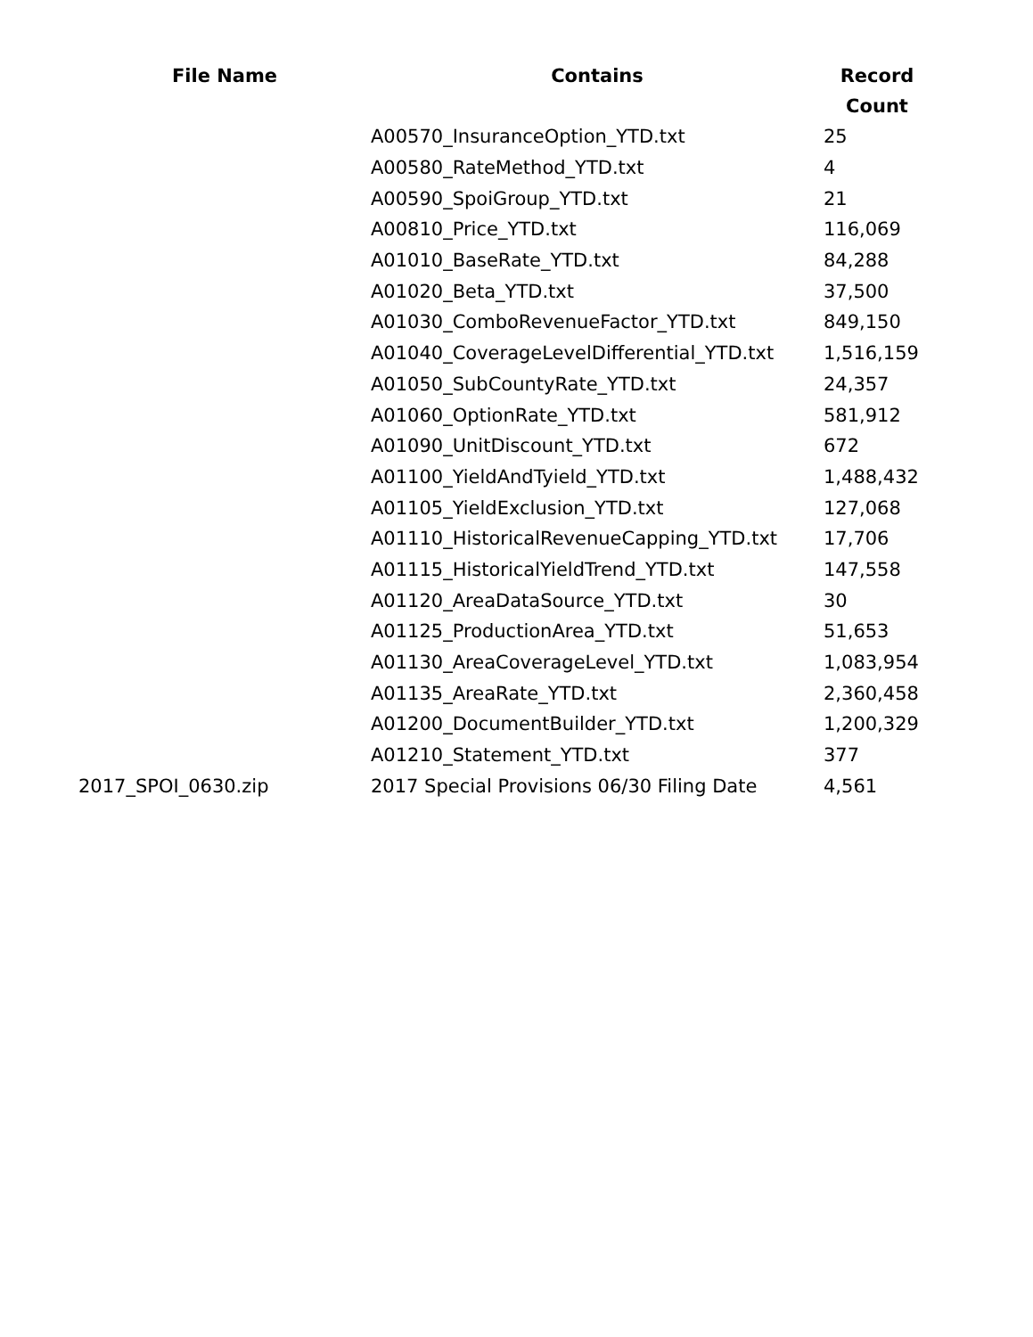| File Name | Contains | Record Count |
| --- | --- | --- |
| | A00570_InsuranceOption_YTD.txt | 25 |
| | A00580_RateMethod_YTD.txt | 4 |
| | A00590_SpoiGroup_YTD.txt | 21 |
| | A00810_Price_YTD.txt | 116,069 |
| | A01010_BaseRate_YTD.txt | 84,288 |
| | A01020_Beta_YTD.txt | 37,500 |
| | A01030_ComboRevenueFactor_YTD.txt | 849,150 |
| | A01040_CoverageLevelDifferential_YTD.txt | 1,516,159 |
| | A01050_SubCountyRate_YTD.txt | 24,357 |
| | A01060_OptionRate_YTD.txt | 581,912 |
| | A01090_UnitDiscount_YTD.txt | 672 |
| | A01100_YieldAndTyield_YTD.txt | 1,488,432 |
| | A01105_YieldExclusion_YTD.txt | 127,068 |
| | A01110_HistoricalRevenueCapping_YTD.txt | 17,706 |
| | A01115_HistoricalYieldTrend_YTD.txt | 147,558 |
| | A01120_AreaDataSource_YTD.txt | 30 |
| | A01125_ProductionArea_YTD.txt | 51,653 |
| | A01130_AreaCoverageLevel_YTD.txt | 1,083,954 |
| | A01135_AreaRate_YTD.txt | 2,360,458 |
| | A01200_DocumentBuilder_YTD.txt | 1,200,329 |
| | A01210_Statement_YTD.txt | 377 |
| 2017_SPOI_0630.zip | 2017 Special Provisions 06/30 Filing Date | 4,561 |